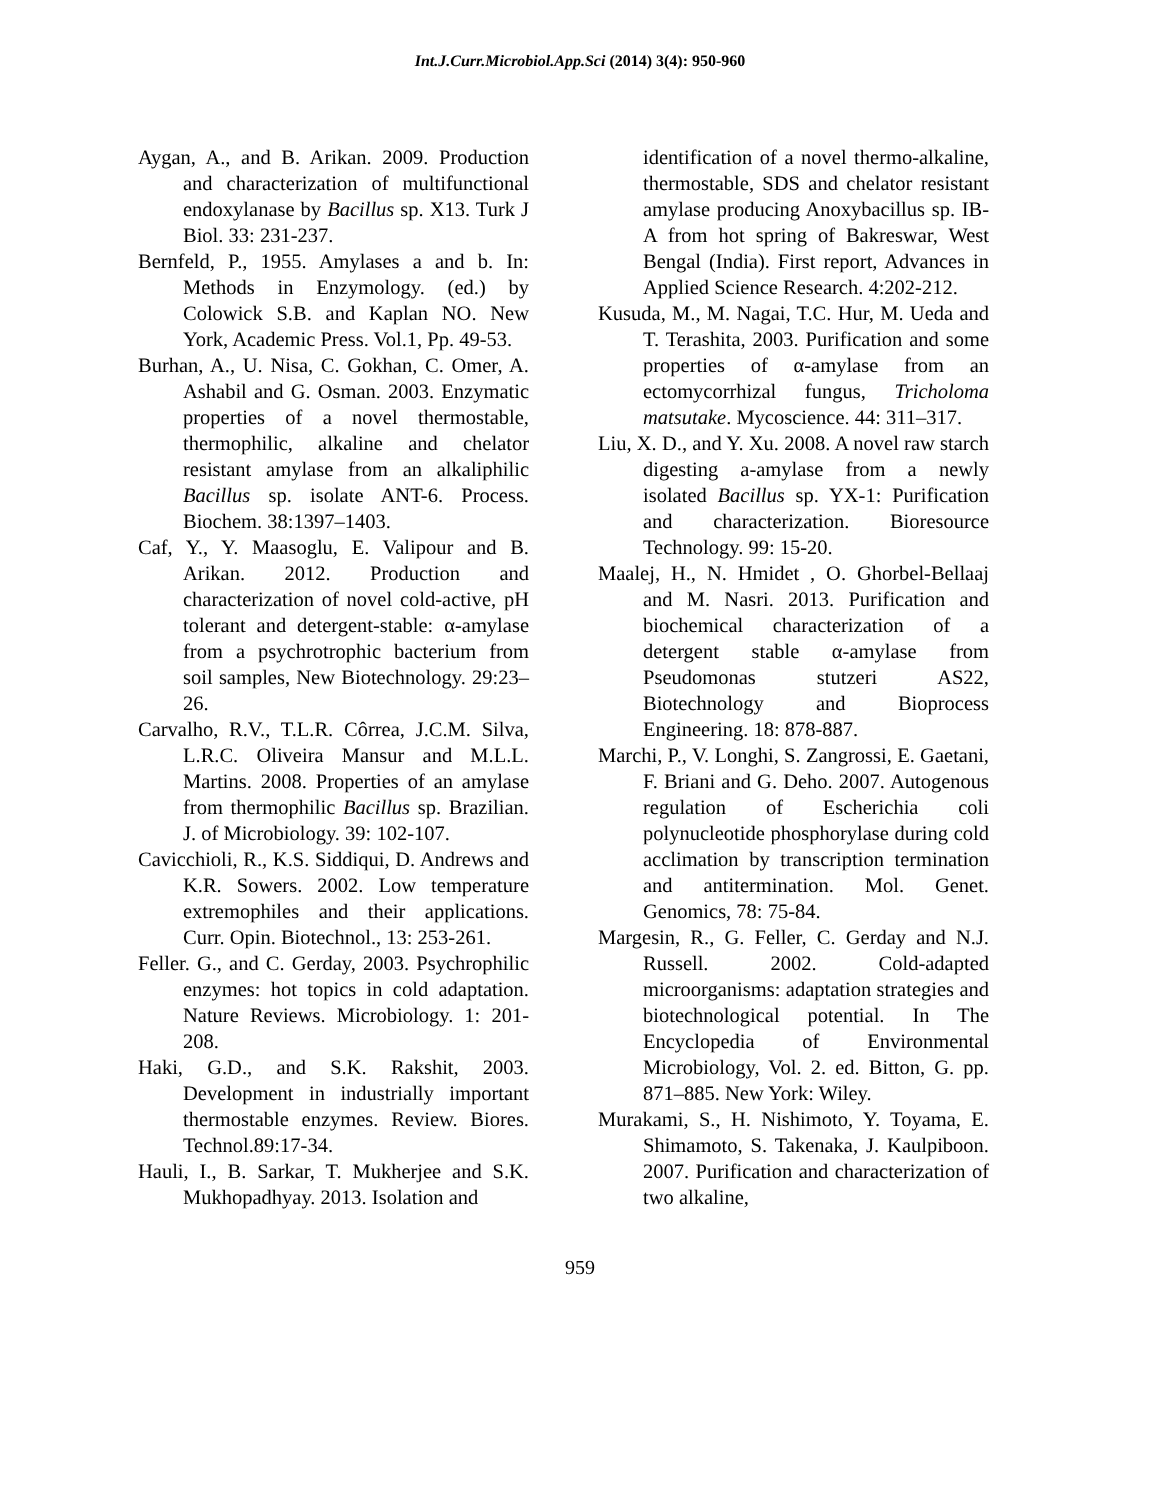Int.J.Curr.Microbiol.App.Sci (2014) 3(4): 950-960
Aygan, A., and B. Arikan. 2009. Production and characterization of multifunctional endoxylanase by Bacillus sp. X13. Turk J Biol. 33: 231-237.
Bernfeld, P., 1955. Amylases a and b. In: Methods in Enzymology. (ed.) by Colowick S.B. and Kaplan NO. New York, Academic Press. Vol.1, Pp. 49-53.
Burhan, A., U. Nisa, C. Gokhan, C. Omer, A. Ashabil and G. Osman. 2003. Enzymatic properties of a novel thermostable, thermophilic, alkaline and chelator resistant amylase from an alkaliphilic Bacillus sp. isolate ANT-6. Process. Biochem. 38:1397–1403.
Caf, Y., Y. Maasoglu, E. Valipour and B. Arikan. 2012. Production and characterization of novel cold-active, pH tolerant and detergent-stable: α-amylase from a psychrotrophic bacterium from soil samples, New Biotechnology. 29:23–26.
Carvalho, R.V., T.L.R. Côrrea, J.C.M. Silva, L.R.C. Oliveira Mansur and M.L.L. Martins. 2008. Properties of an amylase from thermophilic Bacillus sp. Brazilian. J. of Microbiology. 39: 102-107.
Cavicchioli, R., K.S. Siddiqui, D. Andrews and K.R. Sowers. 2002. Low temperature extremophiles and their applications. Curr. Opin. Biotechnol., 13: 253-261.
Feller. G., and C. Gerday, 2003. Psychrophilic enzymes: hot topics in cold adaptation. Nature Reviews. Microbiology. 1: 201-208.
Haki, G.D., and S.K. Rakshit, 2003. Development in industrially important thermostable enzymes. Review. Biores. Technol.89:17-34.
Hauli, I., B. Sarkar, T. Mukherjee and S.K. Mukhopadhyay. 2013. Isolation and
identification of a novel thermo-alkaline, thermostable, SDS and chelator resistant amylase producing Anoxybacillus sp. IB-A from hot spring of Bakreswar, West Bengal (India). First report, Advances in Applied Science Research. 4:202-212.
Kusuda, M., M. Nagai, T.C. Hur, M. Ueda and T. Terashita, 2003. Purification and some properties of α-amylase from an ectomycorrhizal fungus, Tricholoma matsutake. Mycoscience. 44: 311–317.
Liu, X. D., and Y. Xu. 2008. A novel raw starch digesting a-amylase from a newly isolated Bacillus sp. YX-1: Purification and characterization. Bioresource Technology. 99: 15-20.
Maalej, H., N. Hmidet , O. Ghorbel-Bellaaj and M. Nasri. 2013. Purification and biochemical characterization of a detergent stable α-amylase from Pseudomonas stutzeri AS22, Biotechnology and Bioprocess Engineering. 18: 878-887.
Marchi, P., V. Longhi, S. Zangrossi, E. Gaetani, F. Briani and G. Deho. 2007. Autogenous regulation of Escherichia coli polynucleotide phosphorylase during cold acclimation by transcription termination and antitermination. Mol. Genet. Genomics, 78: 75-84.
Margesin, R., G. Feller, C. Gerday and N.J. Russell. 2002. Cold-adapted microorganisms: adaptation strategies and biotechnological potential. In The Encyclopedia of Environmental Microbiology, Vol. 2. ed. Bitton, G. pp. 871–885. New York: Wiley.
Murakami, S., H. Nishimoto, Y. Toyama, E. Shimamoto, S. Takenaka, J. Kaulpiboon. 2007. Purification and characterization of two alkaline,
959